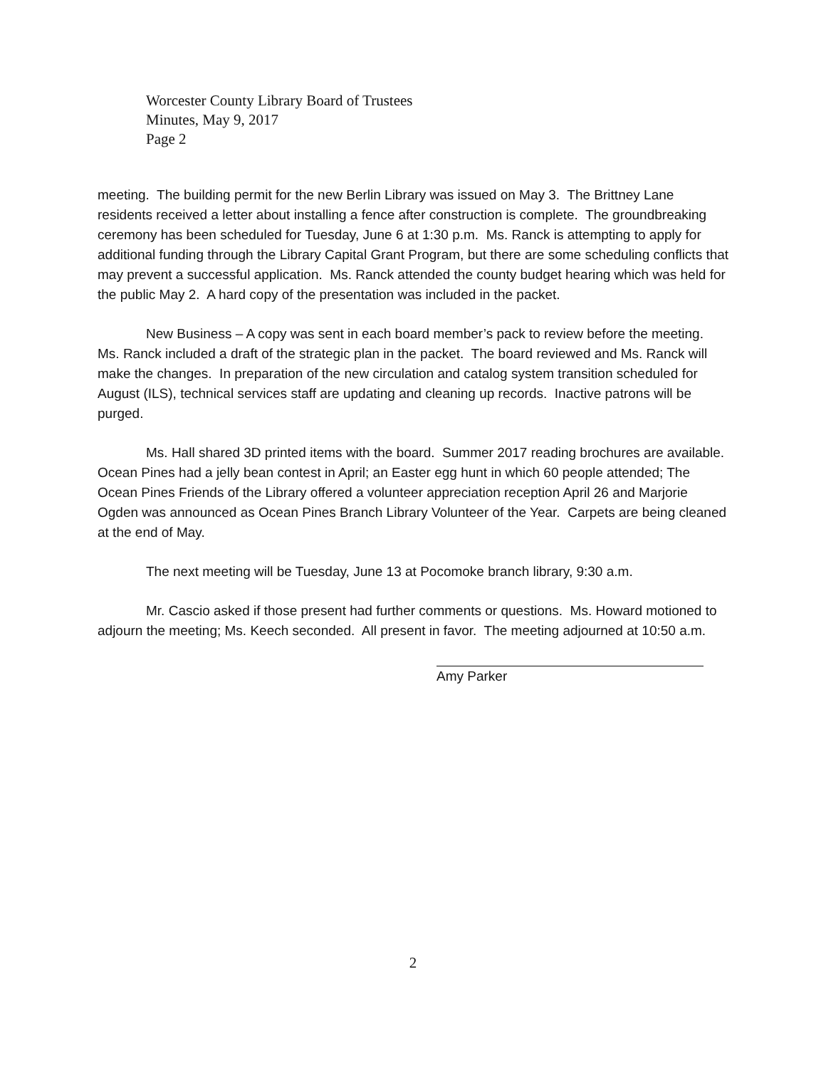Worcester County Library Board of Trustees
Minutes, May 9, 2017
Page 2
meeting. The building permit for the new Berlin Library was issued on May 3. The Brittney Lane residents received a letter about installing a fence after construction is complete. The groundbreaking ceremony has been scheduled for Tuesday, June 6 at 1:30 p.m. Ms. Ranck is attempting to apply for additional funding through the Library Capital Grant Program, but there are some scheduling conflicts that may prevent a successful application. Ms. Ranck attended the county budget hearing which was held for the public May 2. A hard copy of the presentation was included in the packet.
New Business – A copy was sent in each board member’s pack to review before the meeting. Ms. Ranck included a draft of the strategic plan in the packet. The board reviewed and Ms. Ranck will make the changes. In preparation of the new circulation and catalog system transition scheduled for August (ILS), technical services staff are updating and cleaning up records. Inactive patrons will be purged.
Ms. Hall shared 3D printed items with the board. Summer 2017 reading brochures are available. Ocean Pines had a jelly bean contest in April; an Easter egg hunt in which 60 people attended; The Ocean Pines Friends of the Library offered a volunteer appreciation reception April 26 and Marjorie Ogden was announced as Ocean Pines Branch Library Volunteer of the Year. Carpets are being cleaned at the end of May.
The next meeting will be Tuesday, June 13 at Pocomoke branch library, 9:30 a.m.
Mr. Cascio asked if those present had further comments or questions. Ms. Howard motioned to adjourn the meeting; Ms. Keech seconded. All present in favor. The meeting adjourned at 10:50 a.m.
Amy Parker
2